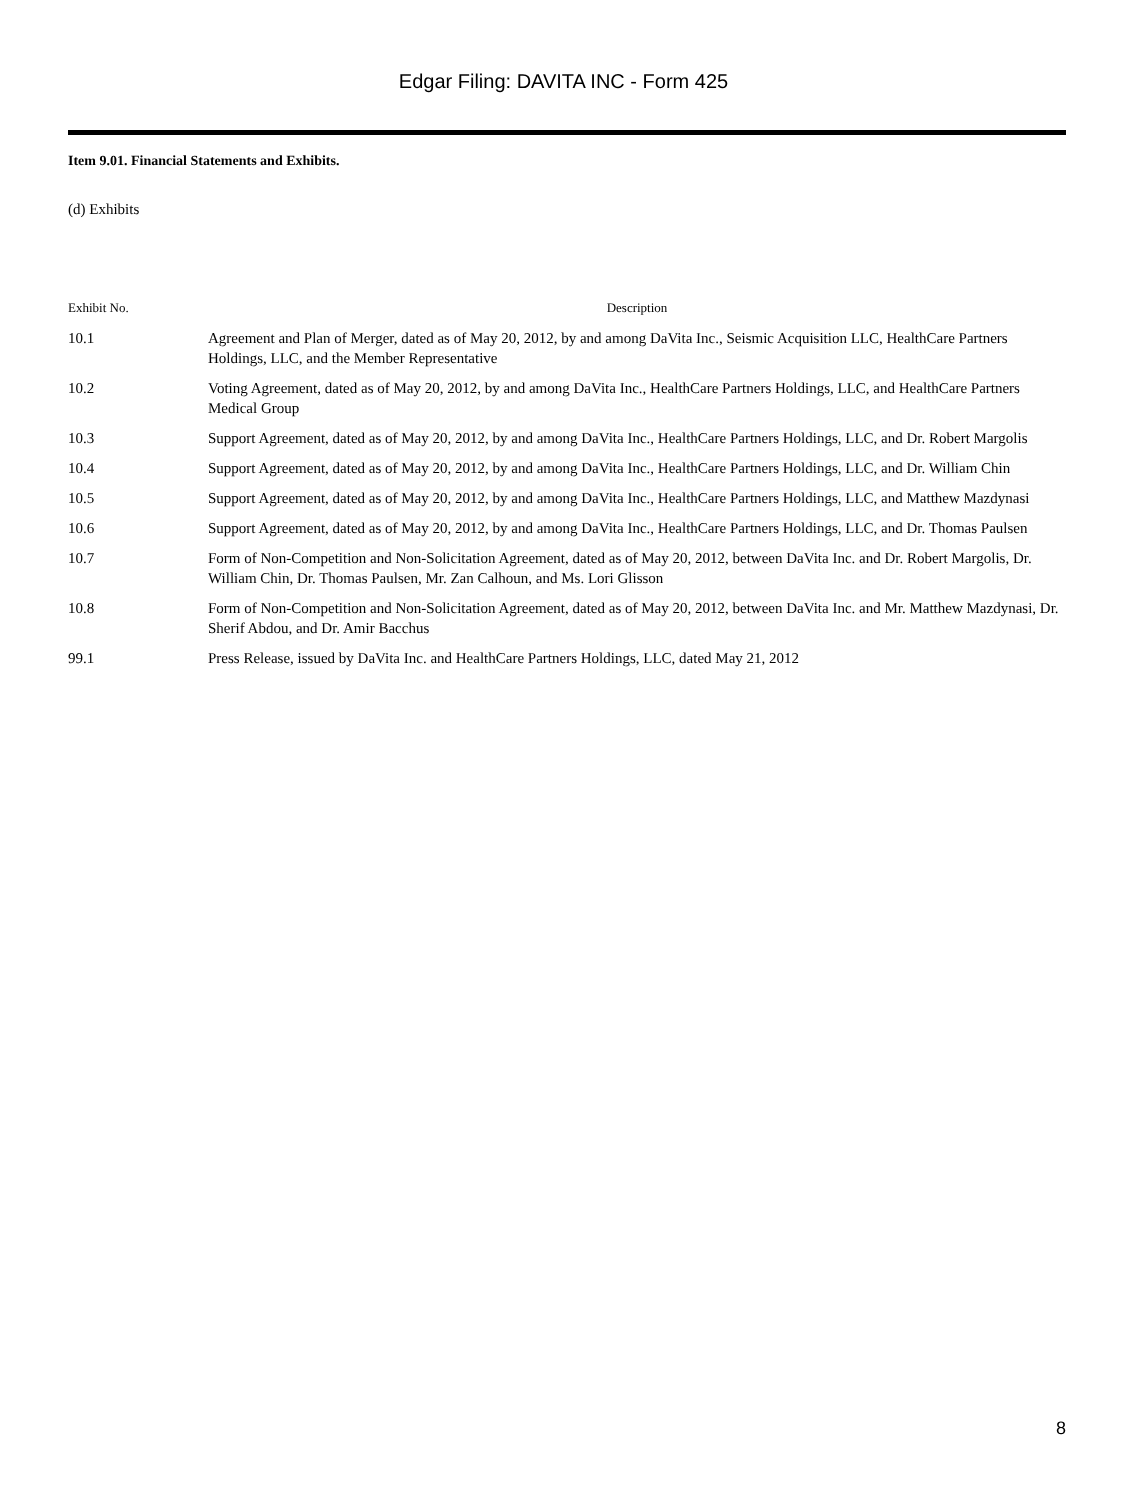Edgar Filing: DAVITA INC - Form 425
Item 9.01. Financial Statements and Exhibits.
(d) Exhibits
| Exhibit No. | Description |
| --- | --- |
| 10.1 | Agreement and Plan of Merger, dated as of May 20, 2012, by and among DaVita Inc., Seismic Acquisition LLC, HealthCare Partners Holdings, LLC, and the Member Representative |
| 10.2 | Voting Agreement, dated as of May 20, 2012, by and among DaVita Inc., HealthCare Partners Holdings, LLC, and HealthCare Partners Medical Group |
| 10.3 | Support Agreement, dated as of May 20, 2012, by and among DaVita Inc., HealthCare Partners Holdings, LLC, and Dr. Robert Margolis |
| 10.4 | Support Agreement, dated as of May 20, 2012, by and among DaVita Inc., HealthCare Partners Holdings, LLC, and Dr. William Chin |
| 10.5 | Support Agreement, dated as of May 20, 2012, by and among DaVita Inc., HealthCare Partners Holdings, LLC, and Matthew Mazdynasi |
| 10.6 | Support Agreement, dated as of May 20, 2012, by and among DaVita Inc., HealthCare Partners Holdings, LLC, and Dr. Thomas Paulsen |
| 10.7 | Form of Non-Competition and Non-Solicitation Agreement, dated as of May 20, 2012, between DaVita Inc. and Dr. Robert Margolis, Dr. William Chin, Dr. Thomas Paulsen, Mr. Zan Calhoun, and Ms. Lori Glisson |
| 10.8 | Form of Non-Competition and Non-Solicitation Agreement, dated as of May 20, 2012, between DaVita Inc. and Mr. Matthew Mazdynasi, Dr. Sherif Abdou, and Dr. Amir Bacchus |
| 99.1 | Press Release, issued by DaVita Inc. and HealthCare Partners Holdings, LLC, dated May 21, 2012 |
8